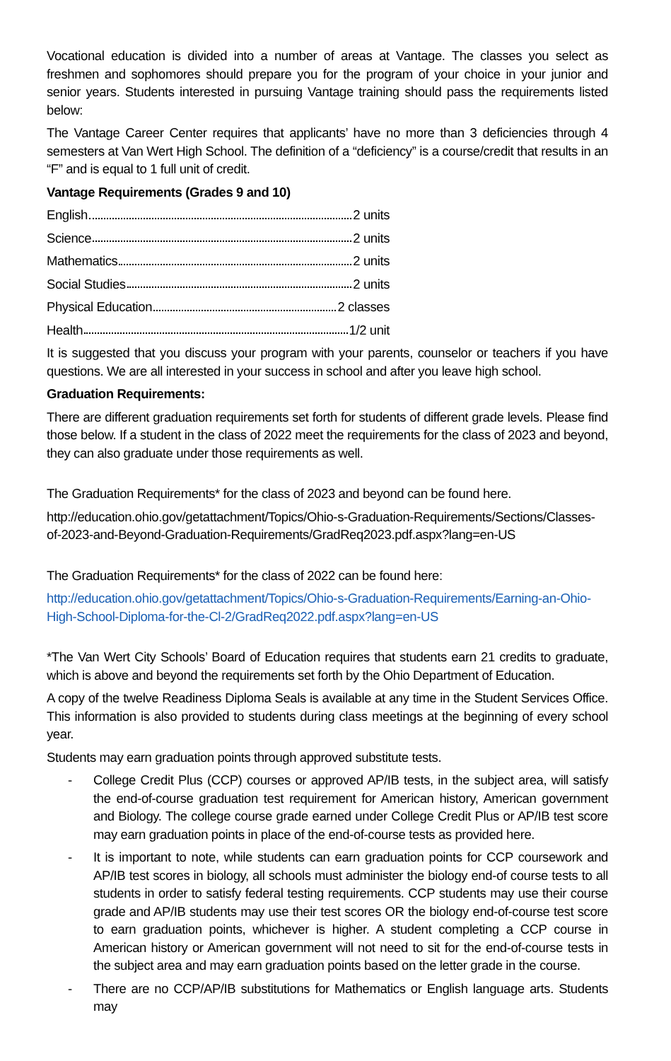Vocational education is divided into a number of areas at Vantage. The classes you select as freshmen and sophomores should prepare you for the program of your choice in your junior and senior years. Students interested in pursuing Vantage training should pass the requirements listed below:
The Vantage Career Center requires that applicants’ have no more than 3 deficiencies through 4 semesters at Van Wert High School. The definition of a “deficiency” is a course/credit that results in an “F” and is equal to 1 full unit of credit.
Vantage Requirements (Grades 9 and 10)
English 2 units
Science 2 units
Mathematics 2 units
Social Studies 2 units
Physical Education 2 classes
Health 1/2 unit
It is suggested that you discuss your program with your parents, counselor or teachers if you have questions. We are all interested in your success in school and after you leave high school.
Graduation Requirements:
There are different graduation requirements set forth for students of different grade levels. Please find those below. If a student in the class of 2022 meet the requirements for the class of 2023 and beyond, they can also graduate under those requirements as well.
The Graduation Requirements* for the class of 2023 and beyond can be found here.
http://education.ohio.gov/getattachment/Topics/Ohio-s-Graduation-Requirements/Sections/Classes-of-2023-and-Beyond-Graduation-Requirements/GradReq2023.pdf.aspx?lang=en-US
The Graduation Requirements* for the class of 2022 can be found here:
http://education.ohio.gov/getattachment/Topics/Ohio-s-Graduation-Requirements/Earning-an-Ohio-High-School-Diploma-for-the-Cl-2/GradReq2022.pdf.aspx?lang=en-US
*The Van Wert City Schools’ Board of Education requires that students earn 21 credits to graduate, which is above and beyond the requirements set forth by the Ohio Department of Education.
A copy of the twelve Readiness Diploma Seals is available at any time in the Student Services Office. This information is also provided to students during class meetings at the beginning of every school year.
Students may earn graduation points through approved substitute tests.
- College Credit Plus (CCP) courses or approved AP/IB tests, in the subject area, will satisfy the end-of-course graduation test requirement for American history, American government and Biology. The college course grade earned under College Credit Plus or AP/IB test score may earn graduation points in place of the end-of-course tests as provided here.
- It is important to note, while students can earn graduation points for CCP coursework and AP/IB test scores in biology, all schools must administer the biology end-of course tests to all students in order to satisfy federal testing requirements. CCP students may use their course grade and AP/IB students may use their test scores OR the biology end-of-course test score to earn graduation points, whichever is higher. A student completing a CCP course in American history or American government will not need to sit for the end-of-course tests in the subject area and may earn graduation points based on the letter grade in the course.
- There are no CCP/AP/IB substitutions for Mathematics or English language arts. Students may